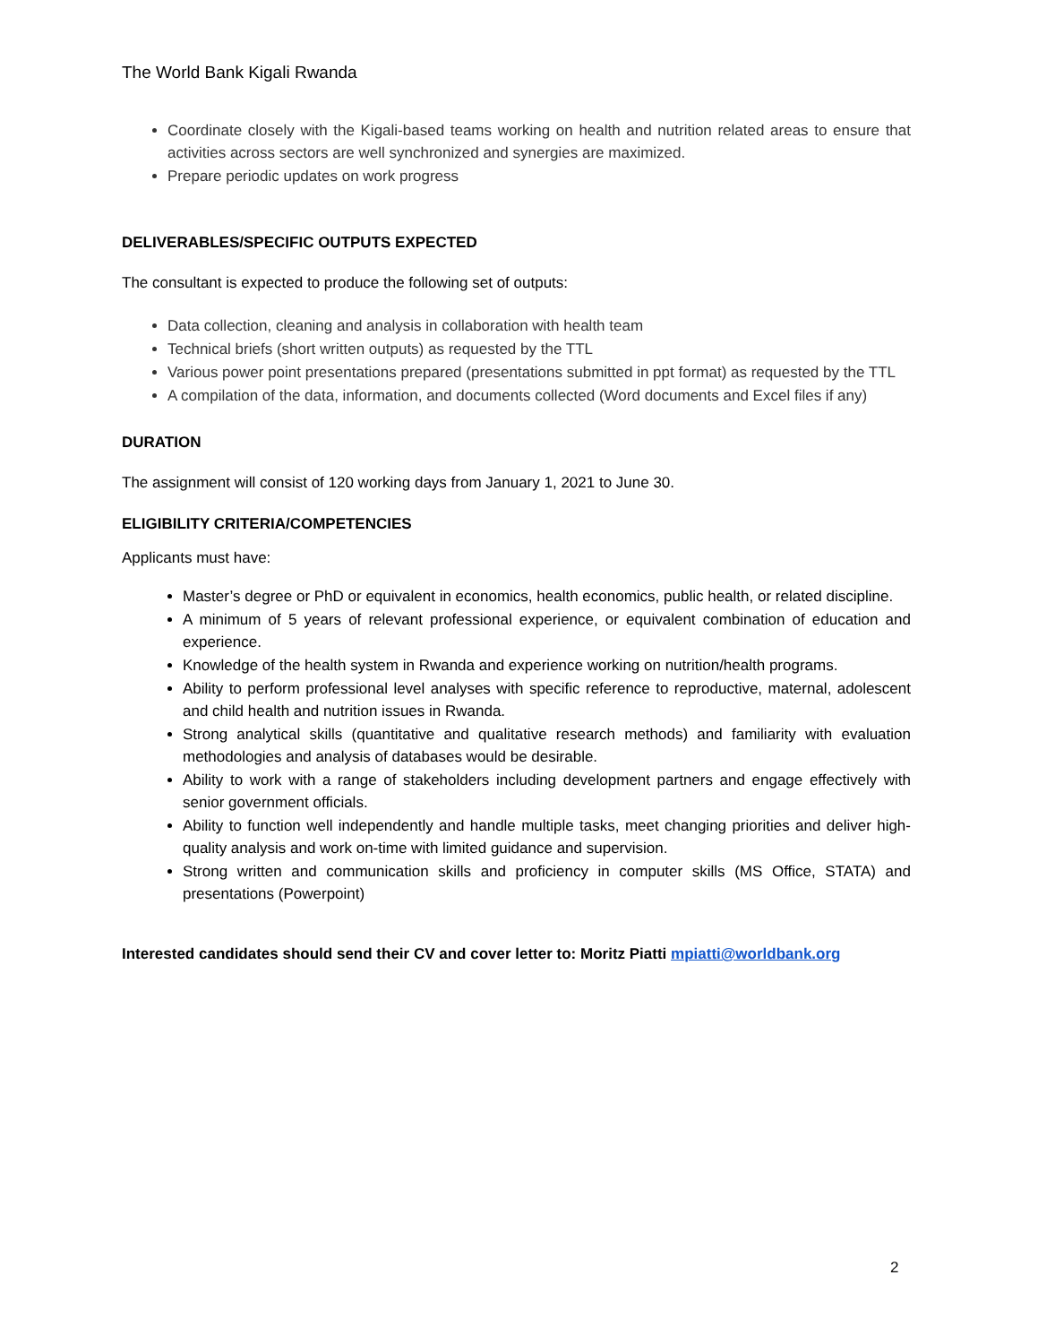The World Bank Kigali Rwanda
Coordinate closely with the Kigali-based teams working on health and nutrition related areas to ensure that activities across sectors are well synchronized and synergies are maximized.
Prepare periodic updates on work progress
DELIVERABLES/SPECIFIC OUTPUTS EXPECTED
The consultant is expected to produce the following set of outputs:
Data collection, cleaning and analysis in collaboration with health team
Technical briefs (short written outputs) as requested by the TTL
Various power point presentations prepared (presentations submitted in ppt format) as requested by the TTL
A compilation of the data, information, and documents collected (Word documents and Excel files if any)
DURATION
The assignment will consist of 120 working days from January 1, 2021 to June 30.
ELIGIBILITY CRITERIA/COMPETENCIES
Applicants must have:
Master’s degree or PhD or equivalent in economics, health economics, public health, or related discipline.
A minimum of 5 years of relevant professional experience, or equivalent combination of education and experience.
Knowledge of the health system in Rwanda and experience working on nutrition/health programs.
Ability to perform professional level analyses with specific reference to reproductive, maternal, adolescent and child health and nutrition issues in Rwanda.
Strong analytical skills (quantitative and qualitative research methods) and familiarity with evaluation methodologies and analysis of databases would be desirable.
Ability to work with a range of stakeholders including development partners and engage effectively with senior government officials.
Ability to function well independently and handle multiple tasks, meet changing priorities and deliver high-quality analysis and work on-time with limited guidance and supervision.
Strong written and communication skills and proficiency in computer skills (MS Office, STATA) and presentations (Powerpoint)
Interested candidates should send their CV and cover letter to: Moritz Piatti mpiatti@worldbank.org
2